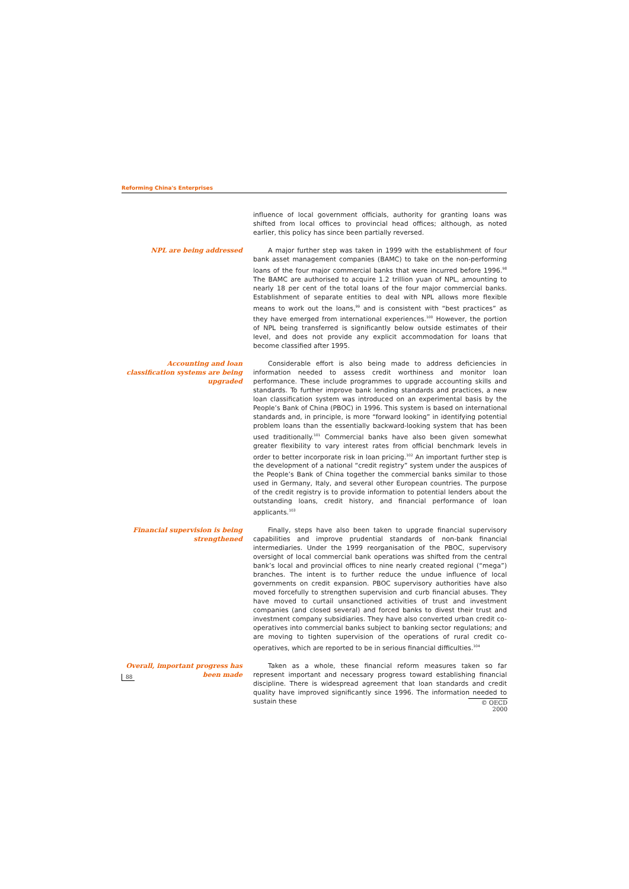Reforming China's Enterprises
influence of local government officials, authority for granting loans was shifted from local offices to provincial head offices; although, as noted earlier, this policy has since been partially reversed.
NPL are being addressed A major further step was taken in 1999 with the establishment of four bank asset management companies (BAMC) to take on the non-performing loans of the four major commercial banks that were incurred before 1996.<sup>98</sup> The BAMC are authorised to acquire 1.2 trillion yuan of NPL, amounting to nearly 18 per cent of the total loans of the four major commercial banks. Establishment of separate entities to deal with NPL allows more flexible means to work out the loans,<sup>99</sup> and is consistent with “best practices” as they have emerged from international experiences.<sup>100</sup> However, the portion of NPL being transferred is significantly below outside estimates of their level, and does not provide any explicit accommodation for loans that become classified after 1995.
Accounting and loan classification systems are being upgraded
Considerable effort is also being made to address deficiencies in information needed to assess credit worthiness and monitor loan performance. These include programmes to upgrade accounting skills and standards. To further improve bank lending standards and practices, a new loan classification system was introduced on an experimental basis by the People’s Bank of China (PBOC) in 1996. This system is based on international standards and, in principle, is more “forward looking” in identifying potential problem loans than the essentially backward-looking system that has been used traditionally.<sup>101</sup> Commercial banks have also been given somewhat greater flexibility to vary interest rates from official benchmark levels in order to better incorporate risk in loan pricing.<sup>102</sup> An important further step is the development of a national “credit registry” system under the auspices of the People’s Bank of China together the commercial banks similar to those used in Germany, Italy, and several other European countries. The purpose of the credit registry is to provide information to potential lenders about the outstanding loans, credit history, and financial performance of loan applicants.<sup>103</sup>
Financial supervision is being strengthened
Finally, steps have also been taken to upgrade financial supervisory capabilities and improve prudential standards of non-bank financial intermediaries. Under the 1999 reorganisation of the PBOC, supervisory oversight of local commercial bank operations was shifted from the central bank’s local and provincial offices to nine nearly created regional (“mega”) branches. The intent is to further reduce the undue influence of local governments on credit expansion. PBOC supervisory authorities have also moved forcefully to strengthen supervision and curb financial abuses. They have moved to curtail unsanctioned activities of trust and investment companies (and closed several) and forced banks to divest their trust and investment company subsidiaries. They have also converted urban credit co-operatives into commercial banks subject to banking sector regulations; and are moving to tighten supervision of the operations of rural credit co-operatives, which are reported to be in serious financial difficulties.<sup>104</sup>
Overall, important progress has been made
Taken as a whole, these financial reform measures taken so far represent important and necessary progress toward establishing financial discipline. There is widespread agreement that loan standards and credit quality have improved significantly since 1996. The information needed to sustain these
88
© OECD 2000